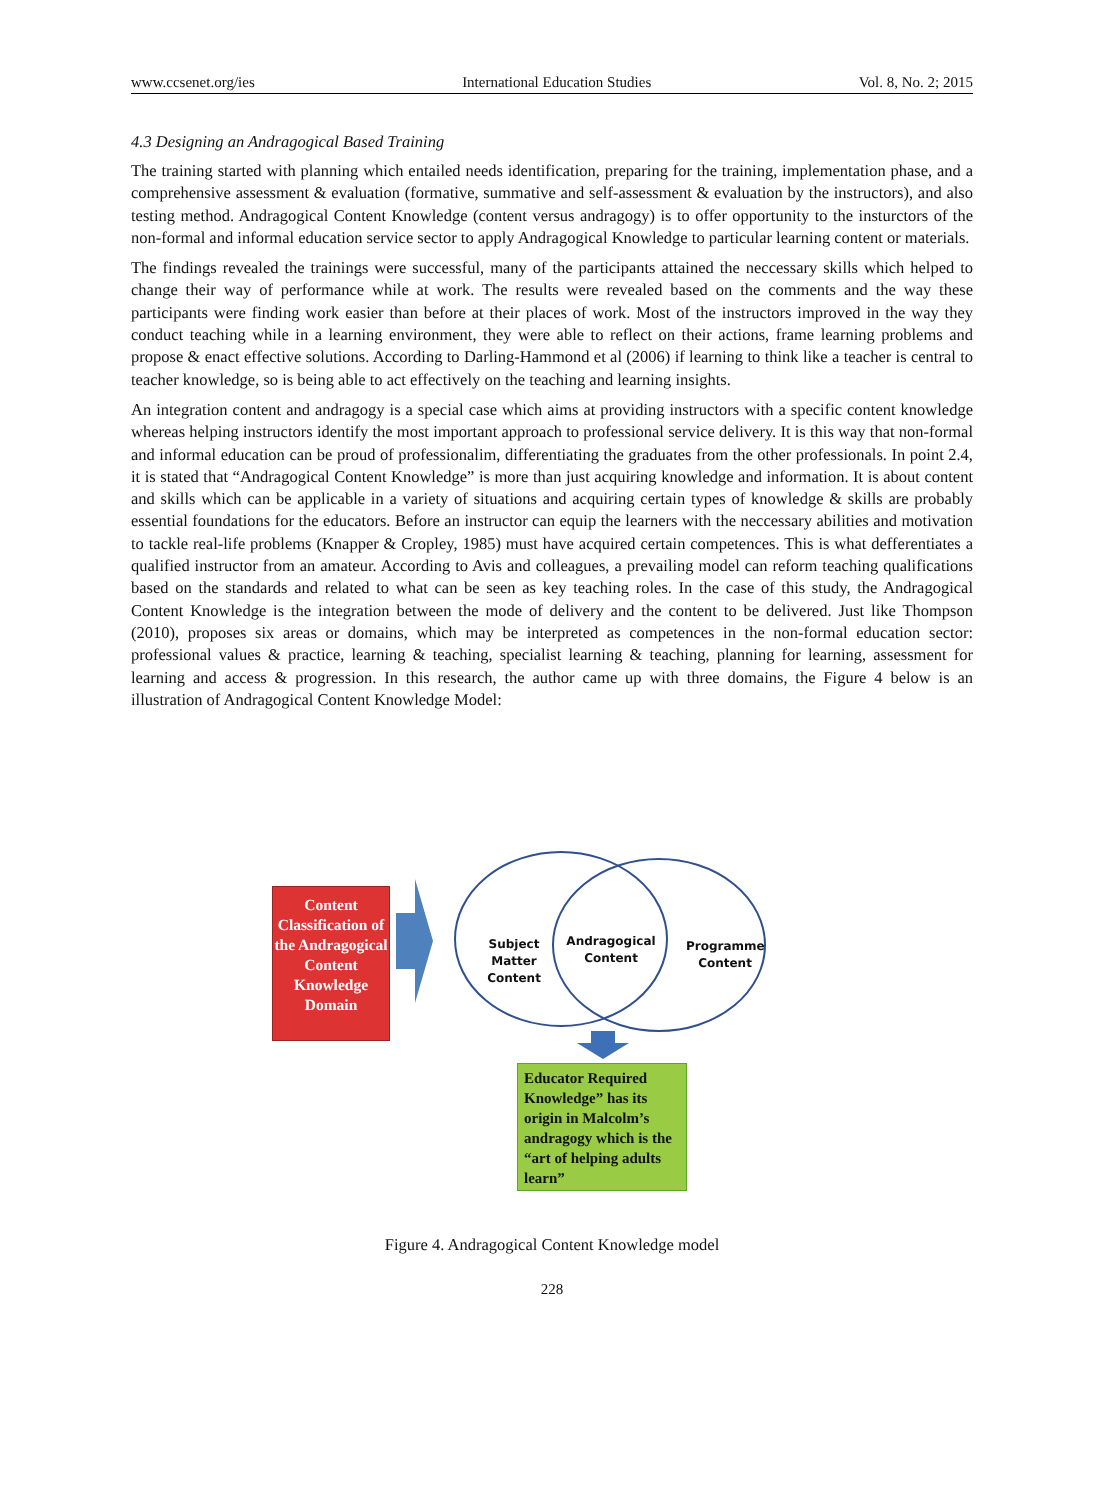www.ccsenet.org/ies International Education Studies Vol. 8, No. 2; 2015
4.3 Designing an Andragogical Based Training
The training started with planning which entailed needs identification, preparing for the training, implementation phase, and a comprehensive assessment & evaluation (formative, summative and self-assessment & evaluation by the instructors), and also testing method. Andragogical Content Knowledge (content versus andragogy) is to offer opportunity to the insturctors of the non-formal and informal education service sector to apply Andragogical Knowledge to particular learning content or materials.
The findings revealed the trainings were successful, many of the participants attained the neccessary skills which helped to change their way of performance while at work. The results were revealed based on the comments and the way these participants were finding work easier than before at their places of work. Most of the instructors improved in the way they conduct teaching while in a learning environment, they were able to reflect on their actions, frame learning problems and propose & enact effective solutions. According to Darling-Hammond et al (2006) if learning to think like a teacher is central to teacher knowledge, so is being able to act effectively on the teaching and learning insights.
An integration content and andragogy is a special case which aims at providing instructors with a specific content knowledge whereas helping instructors identify the most important approach to professional service delivery. It is this way that non-formal and informal education can be proud of professionalim, differentiating the graduates from the other professionals. In point 2.4, it is stated that “Andragogical Content Knowledge” is more than just acquiring knowledge and information. It is about content and skills which can be applicable in a variety of situations and acquiring certain types of knowledge & skills are probably essential foundations for the educators. Before an instructor can equip the learners with the neccessary abilities and motivation to tackle real-life problems (Knapper & Cropley, 1985) must have acquired certain competences. This is what defferentiates a qualified instructor from an amateur. According to Avis and colleagues, a prevailing model can reform teaching qualifications based on the standards and related to what can be seen as key teaching roles. In the case of this study, the Andragogical Content Knowledge is the integration between the mode of delivery and the content to be delivered. Just like Thompson (2010), proposes six areas or domains, which may be interpreted as competences in the non-formal education sector: professional values & practice, learning & teaching, specialist learning & teaching, planning for learning, assessment for learning and access & progression. In this research, the author came up with three domains, the Figure 4 below is an illustration of Andragogical Content Knowledge Model:
Content Classification of the Andragogical Content Knowledge Domain
Subject Matter Content
Andragogical Content
Programme Content
Educator Required Knowledge” has its origin in Malcolm’s andragogy which is the “art of helping adults learn”
Figure 4. Andragogical Content Knowledge model
228